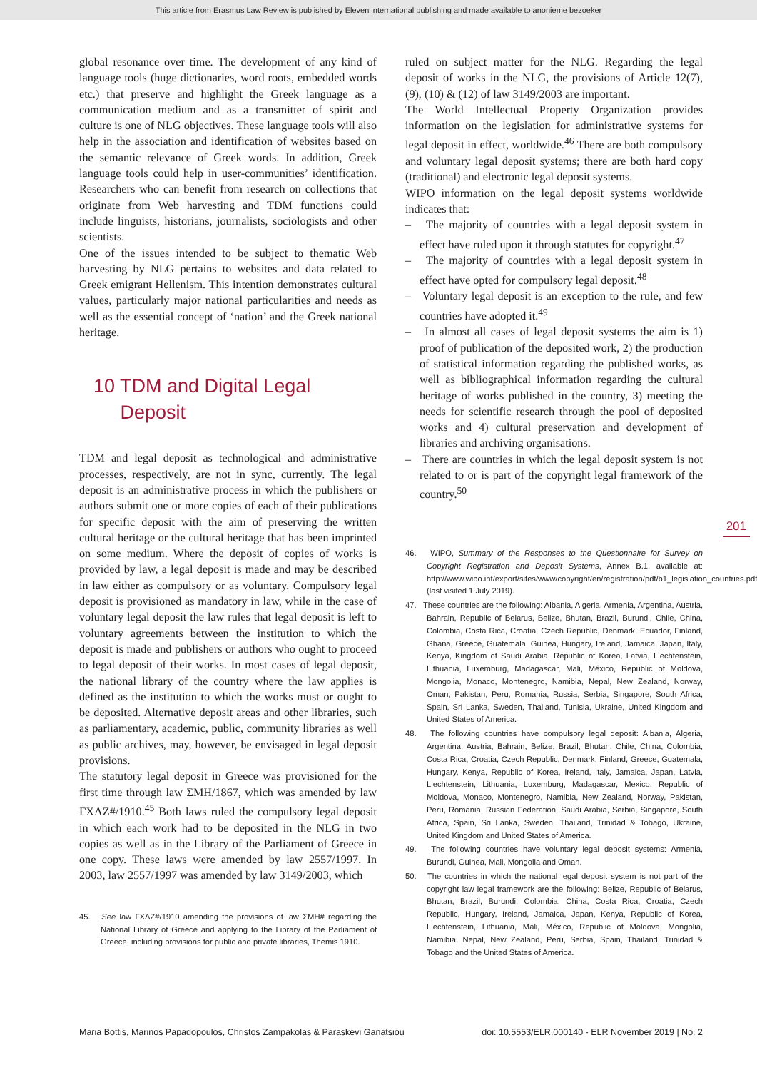This article from Erasmus Law Review is published by Eleven international publishing and made available to anonieme bezoeker
global resonance over time. The development of any kind of language tools (huge dictionaries, word roots, embedded words etc.) that preserve and highlight the Greek language as a communication medium and as a transmitter of spirit and culture is one of NLG objectives. These language tools will also help in the association and identification of websites based on the semantic relevance of Greek words. In addition, Greek language tools could help in user-communities’ identification. Researchers who can benefit from research on collections that originate from Web harvesting and TDM functions could include linguists, historians, journalists, sociologists and other scientists.
One of the issues intended to be subject to thematic Web harvesting by NLG pertains to websites and data related to Greek emigrant Hellenism. This intention demonstrates cultural values, particularly major national particularities and needs as well as the essential concept of ‘nation’ and the Greek national heritage.
10 TDM and Digital Legal
Deposit
TDM and legal deposit as technological and administrative processes, respectively, are not in sync, currently. The legal deposit is an administrative process in which the publishers or authors submit one or more copies of each of their publications for specific deposit with the aim of preserving the written cultural heritage or the cultural heritage that has been imprinted on some medium. Where the deposit of copies of works is provided by law, a legal deposit is made and may be described in law either as compulsory or as voluntary. Compulsory legal deposit is provisioned as mandatory in law, while in the case of voluntary legal deposit the law rules that legal deposit is left to voluntary agreements between the institution to which the deposit is made and publishers or authors who ought to proceed to legal deposit of their works. In most cases of legal deposit, the national library of the country where the law applies is defined as the institution to which the works must or ought to be deposited. Alternative deposit areas and other libraries, such as parliamentary, academic, public, community libraries as well as public archives, may, however, be envisaged in legal deposit provisions.
The statutory legal deposit in Greece was provisioned for the first time through law ΣΜΗ/1867, which was amended by law ΓΧΛΖ#/1910.<sup>45</sup> Both laws ruled the compulsory legal deposit in which each work had to be deposited in the NLG in two copies as well as in the Library of the Parliament of Greece in one copy. These laws were amended by law 2557/1997. In 2003, law 2557/1997 was amended by law 3149/2003, which
45. See law ΓΧΛΖ#/1910 amending the provisions of law ΣΜΗ# regarding the National Library of Greece and applying to the Library of the Parliament of Greece, including provisions for public and private libraries, Themis 1910.
ruled on subject matter for the NLG. Regarding the legal deposit of works in the NLG, the provisions of Article 12(7), (9), (10) & (12) of law 3149/2003 are important.
The World Intellectual Property Organization provides information on the legislation for administrative systems for legal deposit in effect, worldwide.<sup>46</sup> There are both compulsory and voluntary legal deposit systems; there are both hard copy (traditional) and electronic legal deposit systems.
WIPO information on the legal deposit systems worldwide indicates that:
– The majority of countries with a legal deposit system in effect have ruled upon it through statutes for copyright.<sup>47</sup>
– The majority of countries with a legal deposit system in effect have opted for compulsory legal deposit.<sup>48</sup>
– Voluntary legal deposit is an exception to the rule, and few countries have adopted it.<sup>49</sup>
– In almost all cases of legal deposit systems the aim is 1) proof of publication of the deposited work, 2) the production of statistical information regarding the published works, as well as bibliographical information regarding the cultural heritage of works published in the country, 3) meeting the needs for scientific research through the pool of deposited works and 4) cultural preservation and development of libraries and archiving organisations.
– There are countries in which the legal deposit system is not related to or is part of the copyright legal framework of the country.<sup>50</sup>
46. WIPO, Summary of the Responses to the Questionnaire for Survey on Copyright Registration and Deposit Systems, Annex B.1, available at: http://www.wipo.int/export/sites/www/copyright/en/registration/pdf/b1_legislation_countries.pdf (last visited 1 July 2019).
47. These countries are the following: Albania, Algeria, Armenia, Argentina, Austria, Bahrain, Republic of Belarus, Belize, Bhutan, Brazil, Burundi, Chile, China, Colombia, Costa Rica, Croatia, Czech Republic, Denmark, Ecuador, Finland, Ghana, Greece, Guatemala, Guinea, Hungary, Ireland, Jamaica, Japan, Italy, Kenya, Kingdom of Saudi Arabia, Republic of Korea, Latvia, Liechtenstein, Lithuania, Luxemburg, Madagascar, Mali, México, Republic of Moldova, Mongolia, Monaco, Montenegro, Namibia, Nepal, New Zealand, Norway, Oman, Pakistan, Peru, Romania, Russia, Serbia, Singapore, South Africa, Spain, Sri Lanka, Sweden, Thailand, Tunisia, Ukraine, United Kingdom and United States of America.
48. The following countries have compulsory legal deposit: Albania, Algeria, Argentina, Austria, Bahrain, Belize, Brazil, Bhutan, Chile, China, Colombia, Costa Rica, Croatia, Czech Republic, Denmark, Finland, Greece, Guatemala, Hungary, Kenya, Republic of Korea, Ireland, Italy, Jamaica, Japan, Latvia, Liechtenstein, Lithuania, Luxemburg, Madagascar, Mexico, Republic of Moldova, Monaco, Montenegro, Namibia, New Zealand, Norway, Pakistan, Peru, Romania, Russian Federation, Saudi Arabia, Serbia, Singapore, South Africa, Spain, Sri Lanka, Sweden, Thailand, Trinidad & Tobago, Ukraine, United Kingdom and United States of America.
49. The following countries have voluntary legal deposit systems: Armenia, Burundi, Guinea, Mali, Mongolia and Oman.
50. The countries in which the national legal deposit system is not part of the copyright law legal framework are the following: Belize, Republic of Belarus, Bhutan, Brazil, Burundi, Colombia, China, Costa Rica, Croatia, Czech Republic, Hungary, Ireland, Jamaica, Japan, Kenya, Republic of Korea, Liechtenstein, Lithuania, Mali, México, Republic of Moldova, Mongolia, Namibia, Nepal, New Zealand, Peru, Serbia, Spain, Thailand, Trinidad & Tobago and the United States of America.
201
Maria Bottis, Marinos Papadopoulos, Christos Zampakolas & Paraskevi Ganatsiou doi: 10.5553/ELR.000140 - ELR November 2019 | No. 2